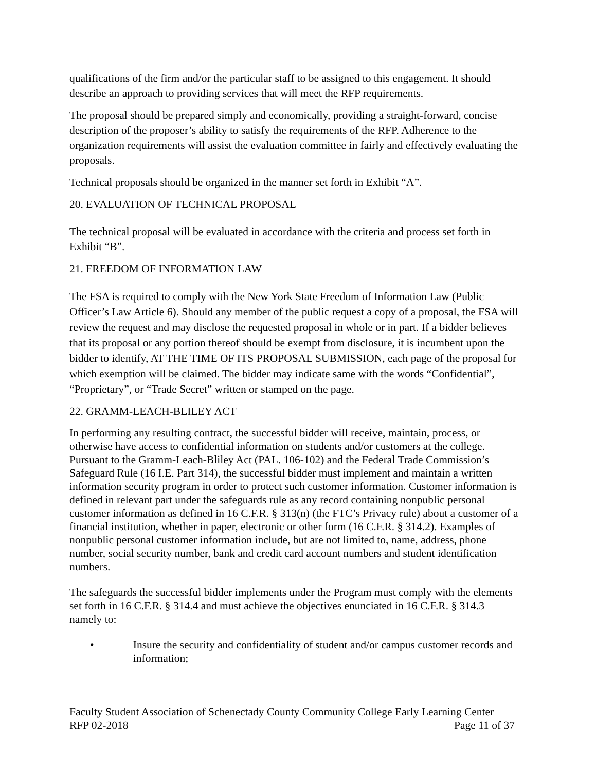qualifications of the firm and/or the particular staff to be assigned to this engagement. It should describe an approach to providing services that will meet the RFP requirements.
The proposal should be prepared simply and economically, providing a straight-forward, concise description of the proposer’s ability to satisfy the requirements of the RFP. Adherence to the organization requirements will assist the evaluation committee in fairly and effectively evaluating the proposals.
Technical proposals should be organized in the manner set forth in Exhibit “A”.
20. EVALUATION OF TECHNICAL PROPOSAL
The technical proposal will be evaluated in accordance with the criteria and process set forth in Exhibit “B”.
21. FREEDOM OF INFORMATION LAW
The FSA is required to comply with the New York State Freedom of Information Law (Public Officer’s Law Article 6). Should any member of the public request a copy of a proposal, the FSA will review the request and may disclose the requested proposal in whole or in part. If a bidder believes that its proposal or any portion thereof should be exempt from disclosure, it is incumbent upon the bidder to identify, AT THE TIME OF ITS PROPOSAL SUBMISSION, each page of the proposal for which exemption will be claimed. The bidder may indicate same with the words “Confidential”, “Proprietary”, or “Trade Secret” written or stamped on the page.
22. GRAMM-LEACH-BLILEY ACT
In performing any resulting contract, the successful bidder will receive, maintain, process, or otherwise have access to confidential information on students and/or customers at the college. Pursuant to the Gramm-Leach-Bliley Act (PAL. 106-102) and the Federal Trade Commission’s Safeguard Rule (16 I.E. Part 314), the successful bidder must implement and maintain a written information security program in order to protect such customer information. Customer information is defined in relevant part under the safeguards rule as any record containing nonpublic personal customer information as defined in 16 C.F.R. § 313(n) (the FTC’s Privacy rule) about a customer of a financial institution, whether in paper, electronic or other form (16 C.F.R. § 314.2). Examples of nonpublic personal customer information include, but are not limited to, name, address, phone number, social security number, bank and credit card account numbers and student identification numbers.
The safeguards the successful bidder implements under the Program must comply with the elements set forth in 16 C.F.R. § 314.4 and must achieve the objectives enunciated in 16 C.F.R. § 314.3 namely to:
• Insure the security and confidentiality of student and/or campus customer records and information;
Faculty Student Association of Schenectady County Community College Early Learning Center
RFP 02-2018 Page 11 of 37